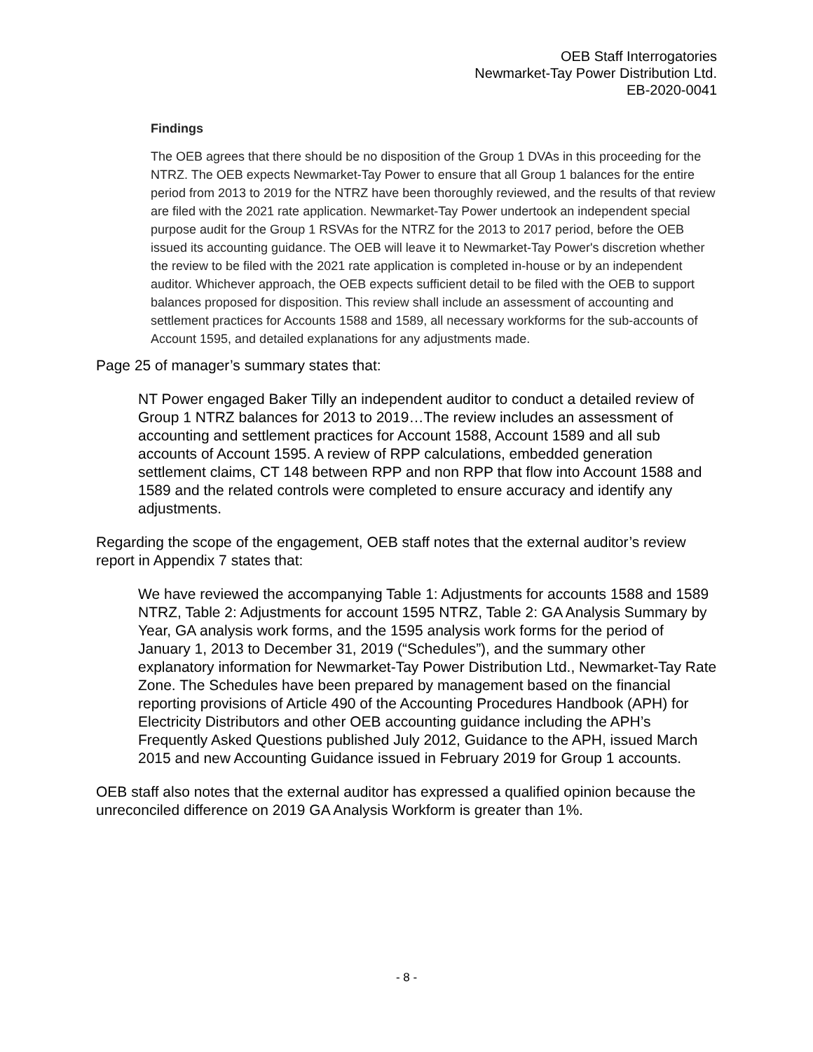OEB Staff Interrogatories
Newmarket-Tay Power Distribution Ltd.
EB-2020-0041
Findings
The OEB agrees that there should be no disposition of the Group 1 DVAs in this proceeding for the NTRZ. The OEB expects Newmarket-Tay Power to ensure that all Group 1 balances for the entire period from 2013 to 2019 for the NTRZ have been thoroughly reviewed, and the results of that review are filed with the 2021 rate application. Newmarket-Tay Power undertook an independent special purpose audit for the Group 1 RSVAs for the NTRZ for the 2013 to 2017 period, before the OEB issued its accounting guidance. The OEB will leave it to Newmarket-Tay Power's discretion whether the review to be filed with the 2021 rate application is completed in-house or by an independent auditor. Whichever approach, the OEB expects sufficient detail to be filed with the OEB to support balances proposed for disposition. This review shall include an assessment of accounting and settlement practices for Accounts 1588 and 1589, all necessary workforms for the sub-accounts of Account 1595, and detailed explanations for any adjustments made.
Page 25 of manager’s summary states that:
NT Power engaged Baker Tilly an independent auditor to conduct a detailed review of Group 1 NTRZ balances for 2013 to 2019…The review includes an assessment of accounting and settlement practices for Account 1588, Account 1589 and all sub accounts of Account 1595. A review of RPP calculations, embedded generation settlement claims, CT 148 between RPP and non RPP that flow into Account 1588 and 1589 and the related controls were completed to ensure accuracy and identify any adjustments.
Regarding the scope of the engagement, OEB staff notes that the external auditor’s review report in Appendix 7 states that:
We have reviewed the accompanying Table 1: Adjustments for accounts 1588 and 1589 NTRZ, Table 2: Adjustments for account 1595 NTRZ, Table 2: GA Analysis Summary by Year, GA analysis work forms, and the 1595 analysis work forms for the period of January 1, 2013 to December 31, 2019 (“Schedules”), and the summary other explanatory information for Newmarket-Tay Power Distribution Ltd., Newmarket-Tay Rate Zone. The Schedules have been prepared by management based on the financial reporting provisions of Article 490 of the Accounting Procedures Handbook (APH) for Electricity Distributors and other OEB accounting guidance including the APH’s Frequently Asked Questions published July 2012, Guidance to the APH, issued March 2015 and new Accounting Guidance issued in February 2019 for Group 1 accounts.
OEB staff also notes that the external auditor has expressed a qualified opinion because the unreconciled difference on 2019 GA Analysis Workform is greater than 1%.
- 8 -